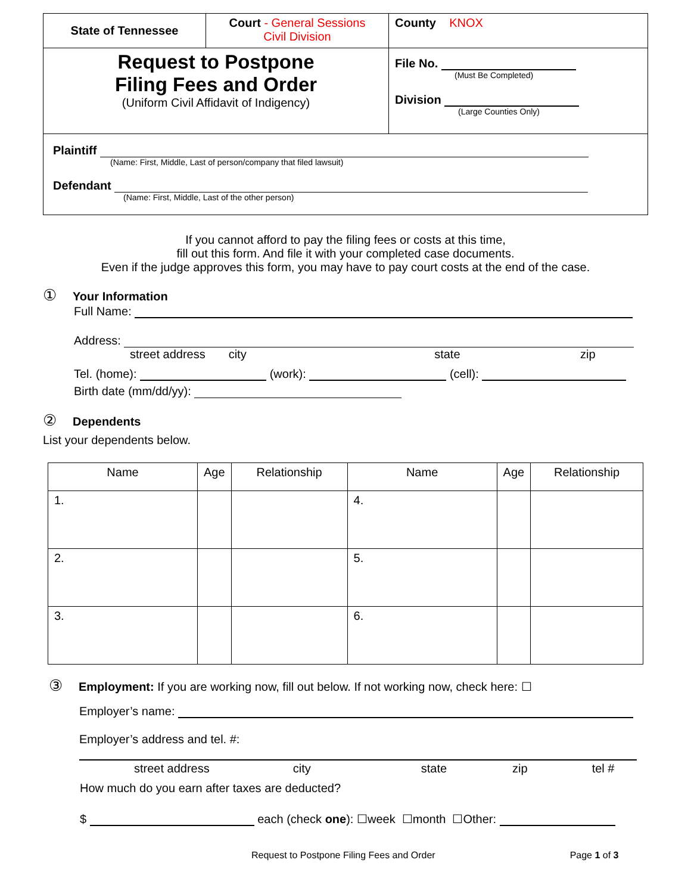| State of Tennessee | Court - General Sessions Civil Division | County KNOX |
| Request to Postpone Filing Fees and Order (Uniform Civil Affidavit of Indigency) | | File No. (Must Be Completed) Division (Large Counties Only) |
| Plaintiff (Name: First, Middle, Last of person/company that filed lawsuit) Defendant (Name: First, Middle, Last of the other person) | | |
If you cannot afford to pay the filing fees or costs at this time,
fill out this form. And file it with your completed case documents.
Even if the judge approves this form, you may have to pay court costs at the end of the case.
① Your Information
Full Name:
Address:
street address city state zip
Tel. (home): (work): (cell):
Birth date (mm/dd/yy):
② Dependents
List your dependents below.
| Name | Age | Relationship | Name | Age | Relationship |
| --- | --- | --- | --- | --- | --- |
| 1. | | | 4. | | |
| 2. | | | 5. | | |
| 3. | | | 6. | | |
③ Employment: If you are working now, fill out below. If not working now, check here: ☐
Employer’s name:
Employer’s address and tel. #:
street address city state zip tel #
How much do you earn after taxes are deducted?
$ each (check one): ☐week ☐month ☐Other:
Request to Postpone Filing Fees and Order Page 1 of 3